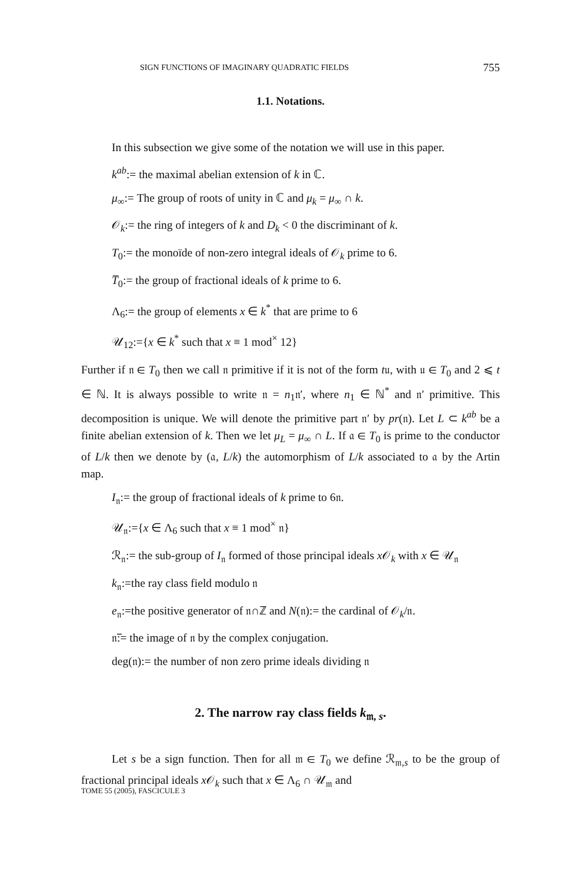SIGN FUNCTIONS OF IMAGINARY QUADRATIC FIELDS 755
1.1. Notations.
In this subsection we give some of the notation we will use in this paper.
k<sup>ab</sup>:= the maximal abelian extension of k in ℂ.
μ<sub>∞</sub>:= The group of roots of unity in ℂ and μ<sub>k</sub> = μ<sub>∞</sub> ∩ k.
𝒪<sub>k</sub>:= the ring of integers of k and D<sub>k</sub> < 0 the discriminant of k.
T<sub>0</sub>:= the monoïde of non-zero integral ideals of 𝒪<sub>k</sub> prime to 6.
T̅<sub>0</sub>:= the group of fractional ideals of k prime to 6.
Λ<sub>6</sub>:= the group of elements x ∈ k<sup>*</sup> that are prime to 6
𝒰<sub>12</sub>:={x ∈ k<sup>*</sup> such that x ≡ 1 mod<sup>×</sup> 12}
Further if 𝔫 ∈ T<sub>0</sub> then we call 𝔫 primitive if it is not of the form t𝔲, with 𝔲 ∈ T<sub>0</sub> and 2 ⩽ t ∈ ℕ. It is always possible to write 𝔫 = n<sub>1</sub>𝔫′, where n<sub>1</sub> ∈ ℕ<sup>*</sup> and 𝔫′ primitive. This decomposition is unique. We will denote the primitive part 𝔫′ by pr(𝔫). Let L ⊂ k<sup>ab</sup> be a finite abelian extension of k. Then we let μ<sub>L</sub> = μ<sub>∞</sub> ∩ L. If 𝔞 ∈ T<sub>0</sub> is prime to the conductor of L/k then we denote by (𝔞, L/k) the automorphism of L/k associated to 𝔞 by the Artin map.
I<sub>𝔫</sub>:= the group of fractional ideals of k prime to 6𝔫.
𝒰<sub>𝔫</sub>:={x ∈ Λ<sub>6</sub> such that x ≡ 1 mod<sup>×</sup> 𝔫}
ℛ<sub>𝔫</sub>:= the sub-group of I<sub>𝔫</sub> formed of those principal ideals x 𝒪<sub>k</sub> with x ∈ 𝒰<sub>𝔫</sub>
k<sub>𝔫</sub>:=the ray class field modulo 𝔫
e<sub>𝔫</sub>:=the positive generator of 𝔫∩ℤ and N(𝔫):= the cardinal of 𝒪<sub>k</sub>/𝔫.
𝔫̅:= the image of 𝔫 by the complex conjugation.
deg(𝔫):= the number of non zero prime ideals dividing 𝔫
2. The narrow ray class fields k<sub>𝔪, s</sub>.
Let s be a sign function. Then for all 𝔪 ∈ T<sub>0</sub> we define ℛ<sub>𝔪,s</sub> to be the group of fractional principal ideals x 𝒪<sub>k</sub> such that x ∈ Λ<sub>6</sub> ∩ 𝒰<sub>𝔪</sub> and
TOME 55 (2005), FASCICULE 3